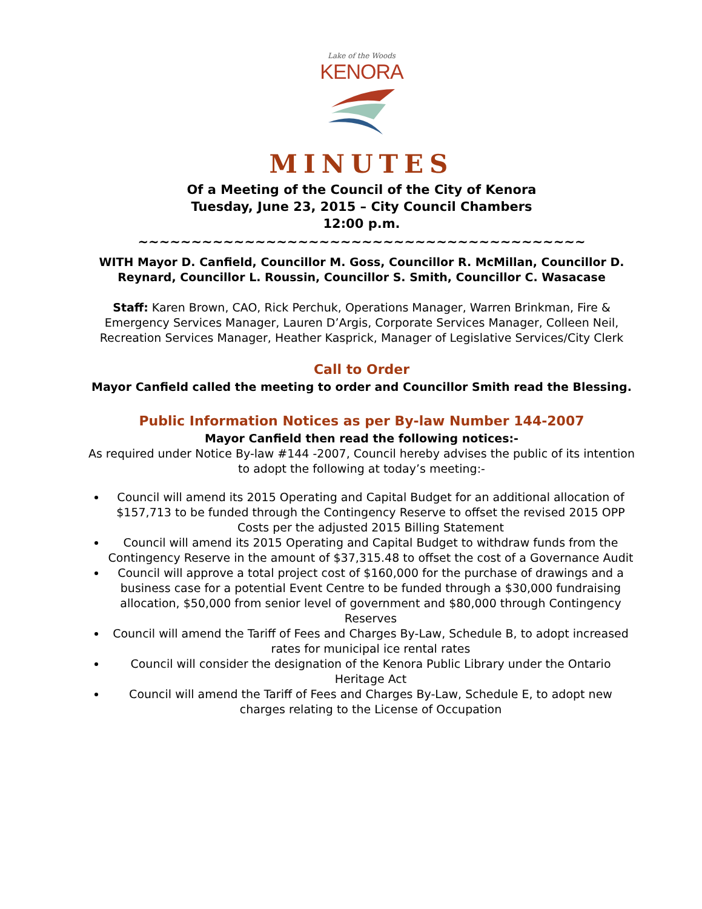Lake of the Woods
KENORA
MINUTES
Of a Meeting of the Council of the City of Kenora
Tuesday, June 23, 2015 – City Council Chambers
12:00 p.m.
~~~~~~~~~~~~~~~~~~~~~~~~~~~~~~~~~~~~~~~~~~
WITH Mayor D. Canfield, Councillor M. Goss, Councillor R. McMillan, Councillor D. Reynard, Councillor L. Roussin, Councillor S. Smith, Councillor C. Wasacase
Staff: Karen Brown, CAO, Rick Perchuk, Operations Manager, Warren Brinkman, Fire & Emergency Services Manager, Lauren D’Argis, Corporate Services Manager, Colleen Neil, Recreation Services Manager, Heather Kasprick, Manager of Legislative Services/City Clerk
Call to Order
Mayor Canfield called the meeting to order and Councillor Smith read the Blessing.
Public Information Notices as per By-law Number 144-2007
Mayor Canfield then read the following notices:-
As required under Notice By-law #144 -2007, Council hereby advises the public of its intention to adopt the following at today’s meeting:-
Council will amend its 2015 Operating and Capital Budget for an additional allocation of $157,713 to be funded through the Contingency Reserve to offset the revised 2015 OPP Costs per the adjusted 2015 Billing Statement
Council will amend its 2015 Operating and Capital Budget to withdraw funds from the Contingency Reserve in the amount of $37,315.48 to offset the cost of a Governance Audit
Council will approve a total project cost of $160,000 for the purchase of drawings and a business case for a potential Event Centre to be funded through a $30,000 fundraising allocation, $50,000 from senior level of government and $80,000 through Contingency Reserves
Council will amend the Tariff of Fees and Charges By-Law, Schedule B, to adopt increased rates for municipal ice rental rates
Council will consider the designation of the Kenora Public Library under the Ontario Heritage Act
Council will amend the Tariff of Fees and Charges By-Law, Schedule E, to adopt new charges relating to the License of Occupation